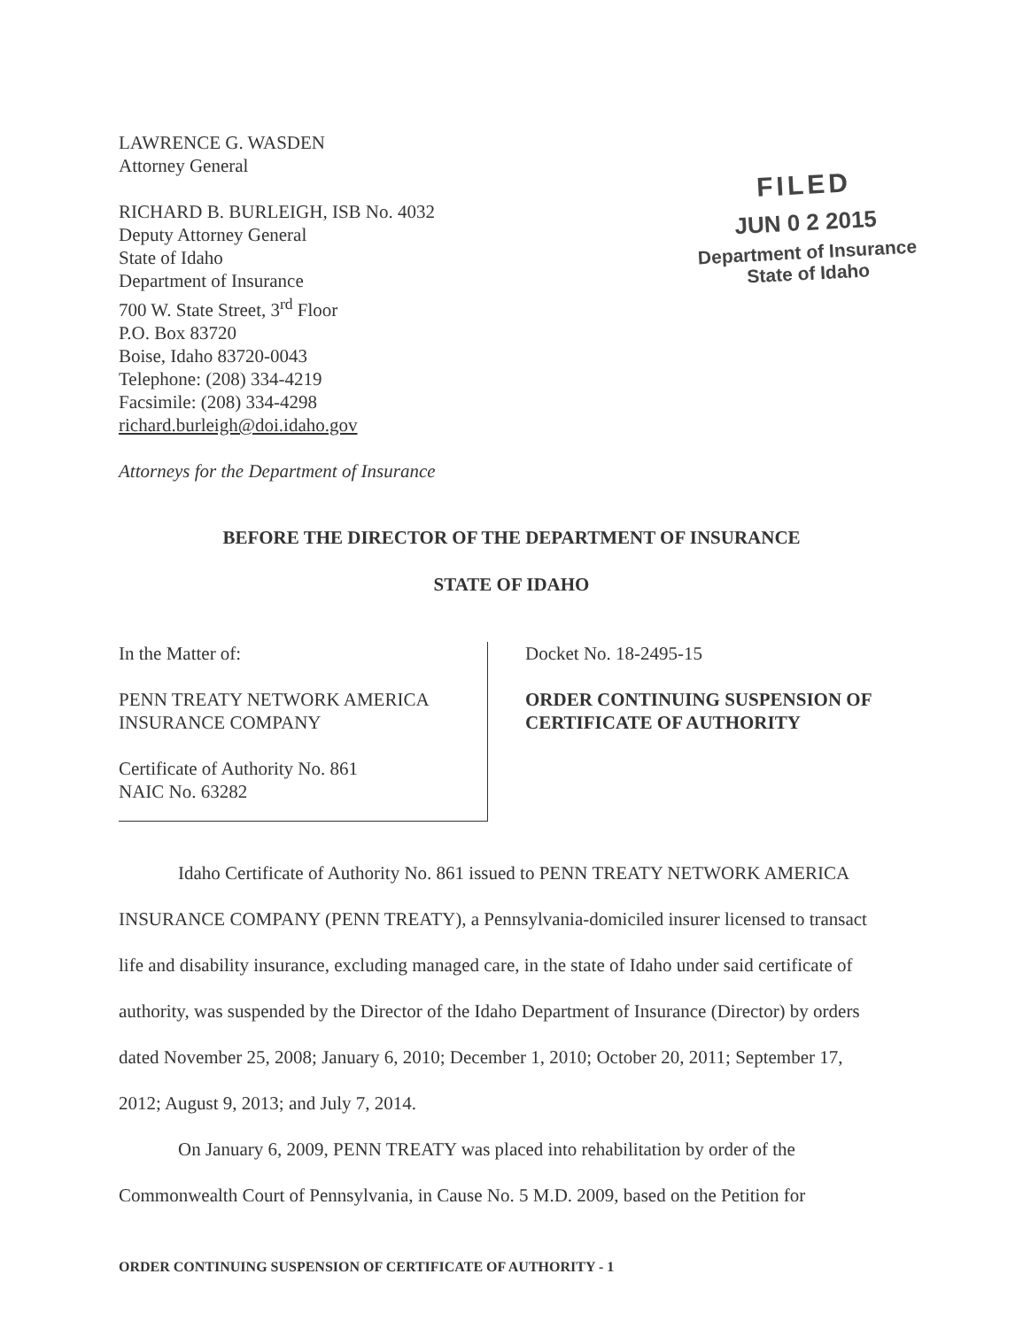LAWRENCE G. WASDEN
Attorney General
RICHARD B. BURLEIGH, ISB No. 4032
Deputy Attorney General
State of Idaho
Department of Insurance
700 W. State Street, 3<sup>rd</sup> Floor
P.O. Box 83720
Boise, Idaho 83720-0043
Telephone: (208) 334-4219
Facsimile: (208) 334-4298
richard.burleigh@doi.idaho.gov
Attorneys for the Department of Insurance
FILED
JUN 0 2 2015
Department of Insurance
State of Idaho
BEFORE THE DIRECTOR OF THE DEPARTMENT OF INSURANCE
STATE OF IDAHO
In the Matter of:
PENN TREATY NETWORK AMERICA
INSURANCE COMPANY
Certificate of Authority No. 861
NAIC No. 63282
Docket No. 18-2495-15
ORDER CONTINUING SUSPENSION OF
CERTIFICATE OF AUTHORITY
Idaho Certificate of Authority No. 861 issued to PENN TREATY NETWORK AMERICA INSURANCE COMPANY (PENN TREATY), a Pennsylvania-domiciled insurer licensed to transact life and disability insurance, excluding managed care, in the state of Idaho under said certificate of authority, was suspended by the Director of the Idaho Department of Insurance (Director) by orders dated November 25, 2008; January 6, 2010; December 1, 2010; October 20, 2011; September 17, 2012; August 9, 2013; and July 7, 2014.
On January 6, 2009, PENN TREATY was placed into rehabilitation by order of the Commonwealth Court of Pennsylvania, in Cause No. 5 M.D. 2009, based on the Petition for
ORDER CONTINUING SUSPENSION OF CERTIFICATE OF AUTHORITY - 1